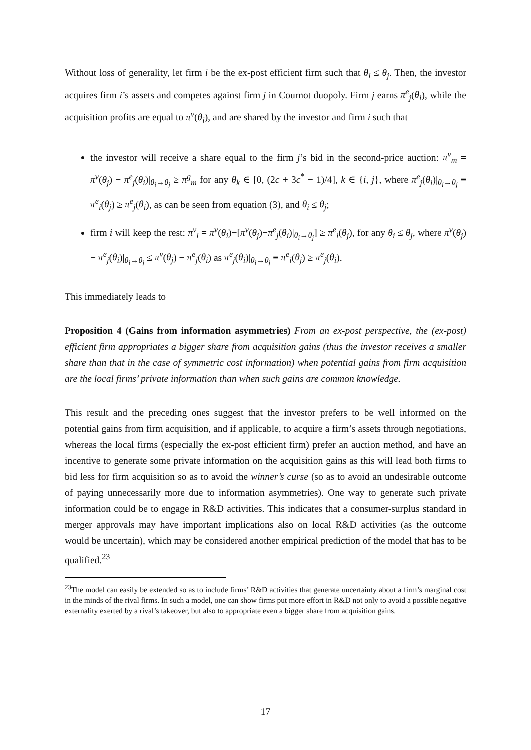Without loss of generality, let firm i be the ex-post efficient firm such that θ<sub>i</sub> ≤ θ<sub>j</sub>. Then, the investor acquires firm i’s assets and competes against firm j in Cournot duopoly. Firm j earns π<sup>e</sup><sub>j</sub>(θ<sub>i</sub>), while the acquisition profits are equal to π<sup>v</sup>(θ<sub>i</sub>), and are shared by the investor and firm i such that
the investor will receive a share equal to the firm j’s bid in the second-price auction: π<sup>v</sup><sub>m</sub> = π<sup>v</sup>(θ<sub>j</sub>) − π<sup>e</sup><sub>j</sub>(θ<sub>i</sub>)|<sub>θ<sub>i</sub>→θ<sub>j</sub></sub> ≥ π<sup>g</sup><sub>m</sub> for any θ<sub>k</sub> ∈ [0, (2c + 3c<sup>*</sup> − 1)/4], k ∈ {i, j}, where π<sup>e</sup><sub>j</sub>(θ<sub>i</sub>)|<sub>θ<sub>i</sub>→θ<sub>j</sub></sub> ≡ π<sup>e</sup><sub>i</sub>(θ<sub>j</sub>) ≥ π<sup>e</sup><sub>j</sub>(θ<sub>i</sub>), as can be seen from equation (3), and θ<sub>i</sub> ≤ θ<sub>j</sub>;
firm i will keep the rest: π<sup>v</sup><sub>i</sub> = π<sup>v</sup>(θ<sub>i</sub>)−[π<sup>v</sup>(θ<sub>j</sub>)−π<sup>e</sup><sub>j</sub>(θ<sub>i</sub>)|<sub>θ<sub>i</sub>→θ<sub>j</sub></sub>] ≥ π<sup>e</sup><sub>i</sub>(θ<sub>j</sub>), for any θ<sub>i</sub> ≤ θ<sub>j</sub>, where π<sup>v</sup>(θ<sub>j</sub>) − π<sup>e</sup><sub>j</sub>(θ<sub>i</sub>)|<sub>θ<sub>i</sub>→θ<sub>j</sub></sub> ≤ π<sup>v</sup>(θ<sub>j</sub>) − π<sup>e</sup><sub>j</sub>(θ<sub>i</sub>) as π<sup>e</sup><sub>j</sub>(θ<sub>i</sub>)|<sub>θ<sub>i</sub>→θ<sub>j</sub></sub> ≡ π<sup>e</sup><sub>i</sub>(θ<sub>j</sub>) ≥ π<sup>e</sup><sub>j</sub>(θ<sub>i</sub>).
This immediately leads to
Proposition 4 (Gains from information asymmetries) From an ex-post perspective, the (ex-post) efficient firm appropriates a bigger share from acquisition gains (thus the investor receives a smaller share than that in the case of symmetric cost information) when potential gains from firm acquisition are the local firms’ private information than when such gains are common knowledge.
This result and the preceding ones suggest that the investor prefers to be well informed on the potential gains from firm acquisition, and if applicable, to acquire a firm’s assets through negotiations, whereas the local firms (especially the ex-post efficient firm) prefer an auction method, and have an incentive to generate some private information on the acquisition gains as this will lead both firms to bid less for firm acquisition so as to avoid the winner’s curse (so as to avoid an undesirable outcome of paying unnecessarily more due to information asymmetries). One way to generate such private information could be to engage in R&D activities. This indicates that a consumer-surplus standard in merger approvals may have important implications also on local R&D activities (as the outcome would be uncertain), which may be considered another empirical prediction of the model that has to be qualified.<sup>23</sup>
<sup>23</sup> The model can easily be extended so as to include firms’ R&D activities that generate uncertainty about a firm’s marginal cost in the minds of the rival firms. In such a model, one can show firms put more effort in R&D not only to avoid a possible negative externality exerted by a rival’s takeover, but also to appropriate even a bigger share from acquisition gains.
17